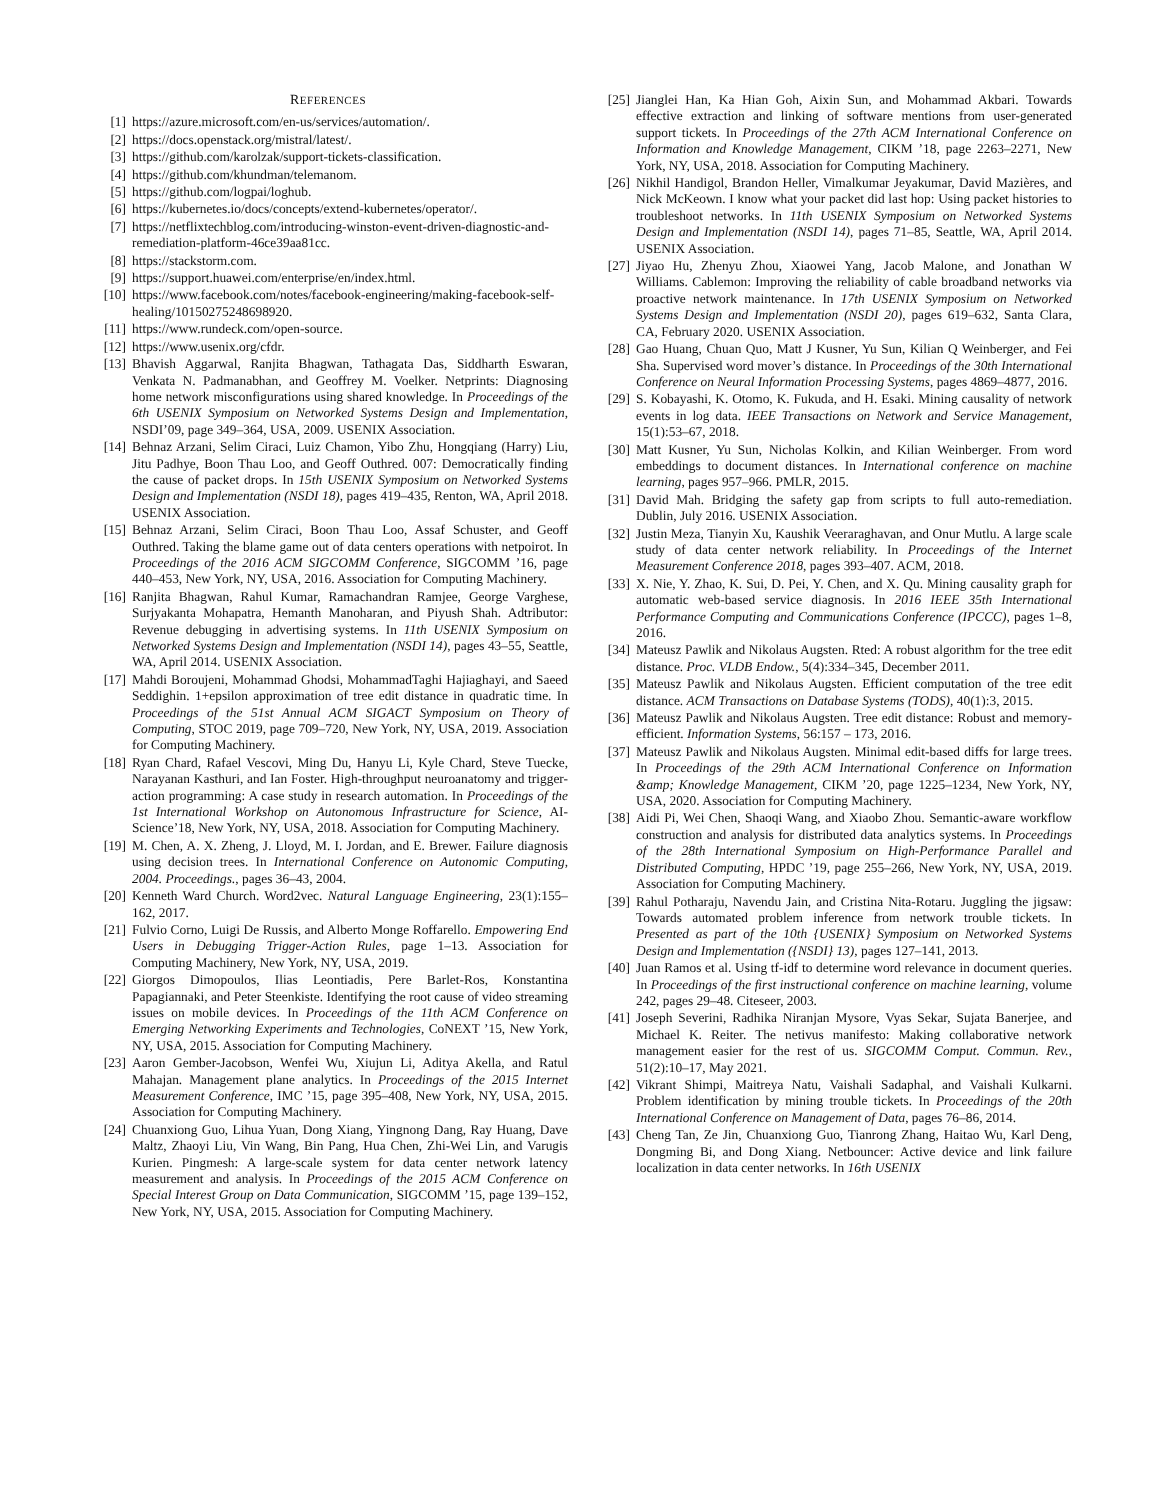REFERENCES
[1] https://azure.microsoft.com/en-us/services/automation/.
[2] https://docs.openstack.org/mistral/latest/.
[3] https://github.com/karolzak/support-tickets-classification.
[4] https://github.com/khundman/telemanom.
[5] https://github.com/logpai/loghub.
[6] https://kubernetes.io/docs/concepts/extend-kubernetes/operator/.
[7] https://netflixtechblog.com/introducing-winston-event-driven-diagnostic-and-remediation-platform-46ce39aa81cc.
[8] https://stackstorm.com.
[9] https://support.huawei.com/enterprise/en/index.html.
[10] https://www.facebook.com/notes/facebook-engineering/making-facebook-self-healing/10150275248698920.
[11] https://www.rundeck.com/open-source.
[12] https://www.usenix.org/cfdr.
[13] Bhavish Aggarwal, Ranjita Bhagwan, Tathagata Das, Siddharth Eswaran, Venkata N. Padmanabhan, and Geoffrey M. Voelker. Netprints: Diagnosing home network misconfigurations using shared knowledge. In Proceedings of the 6th USENIX Symposium on Networked Systems Design and Implementation, NSDI’09, page 349–364, USA, 2009. USENIX Association.
[14] Behnaz Arzani, Selim Ciraci, Luiz Chamon, Yibo Zhu, Hongqiang (Harry) Liu, Jitu Padhye, Boon Thau Loo, and Geoff Outhred. 007: Democratically finding the cause of packet drops. In 15th USENIX Symposium on Networked Systems Design and Implementation (NSDI 18), pages 419–435, Renton, WA, April 2018. USENIX Association.
[15] Behnaz Arzani, Selim Ciraci, Boon Thau Loo, Assaf Schuster, and Geoff Outhred. Taking the blame game out of data centers operations with netpoirot. In Proceedings of the 2016 ACM SIGCOMM Conference, SIGCOMM ’16, page 440–453, New York, NY, USA, 2016. Association for Computing Machinery.
[16] Ranjita Bhagwan, Rahul Kumar, Ramachandran Ramjee, George Varghese, Surjyakanta Mohapatra, Hemanth Manoharan, and Piyush Shah. Adtributor: Revenue debugging in advertising systems. In 11th USENIX Symposium on Networked Systems Design and Implementation (NSDI 14), pages 43–55, Seattle, WA, April 2014. USENIX Association.
[17] Mahdi Boroujeni, Mohammad Ghodsi, MohammadTaghi Hajiaghayi, and Saeed Seddighin. 1+epsilon approximation of tree edit distance in quadratic time. In Proceedings of the 51st Annual ACM SIGACT Symposium on Theory of Computing, STOC 2019, page 709–720, New York, NY, USA, 2019. Association for Computing Machinery.
[18] Ryan Chard, Rafael Vescovi, Ming Du, Hanyu Li, Kyle Chard, Steve Tuecke, Narayanan Kasthuri, and Ian Foster. High-throughput neuroanatomy and trigger-action programming: A case study in research automation. In Proceedings of the 1st International Workshop on Autonomous Infrastructure for Science, AI-Science’18, New York, NY, USA, 2018. Association for Computing Machinery.
[19] M. Chen, A. X. Zheng, J. Lloyd, M. I. Jordan, and E. Brewer. Failure diagnosis using decision trees. In International Conference on Autonomic Computing, 2004. Proceedings., pages 36–43, 2004.
[20] Kenneth Ward Church. Word2vec. Natural Language Engineering, 23(1):155–162, 2017.
[21] Fulvio Corno, Luigi De Russis, and Alberto Monge Roffarello. Empowering End Users in Debugging Trigger-Action Rules, page 1–13. Association for Computing Machinery, New York, NY, USA, 2019.
[22] Giorgos Dimopoulos, Ilias Leontiadis, Pere Barlet-Ros, Konstantina Papagiannaki, and Peter Steenkiste. Identifying the root cause of video streaming issues on mobile devices. In Proceedings of the 11th ACM Conference on Emerging Networking Experiments and Technologies, CoNEXT ’15, New York, NY, USA, 2015. Association for Computing Machinery.
[23] Aaron Gember-Jacobson, Wenfei Wu, Xiujun Li, Aditya Akella, and Ratul Mahajan. Management plane analytics. In Proceedings of the 2015 Internet Measurement Conference, IMC ’15, page 395–408, New York, NY, USA, 2015. Association for Computing Machinery.
[24] Chuanxiong Guo, Lihua Yuan, Dong Xiang, Yingnong Dang, Ray Huang, Dave Maltz, Zhaoyi Liu, Vin Wang, Bin Pang, Hua Chen, Zhi-Wei Lin, and Varugis Kurien. Pingmesh: A large-scale system for data center network latency measurement and analysis. In Proceedings of the 2015 ACM Conference on Special Interest Group on Data Communication, SIGCOMM ’15, page 139–152, New York, NY, USA, 2015. Association for Computing Machinery.
[25] Jianglei Han, Ka Hian Goh, Aixin Sun, and Mohammad Akbari. Towards effective extraction and linking of software mentions from user-generated support tickets. In Proceedings of the 27th ACM International Conference on Information and Knowledge Management, CIKM ’18, page 2263–2271, New York, NY, USA, 2018. Association for Computing Machinery.
[26] Nikhil Handigol, Brandon Heller, Vimalkumar Jeyakumar, David Mazières, and Nick McKeown. I know what your packet did last hop: Using packet histories to troubleshoot networks. In 11th USENIX Symposium on Networked Systems Design and Implementation (NSDI 14), pages 71–85, Seattle, WA, April 2014. USENIX Association.
[27] Jiyao Hu, Zhenyu Zhou, Xiaowei Yang, Jacob Malone, and Jonathan W Williams. Cablemon: Improving the reliability of cable broadband networks via proactive network maintenance. In 17th USENIX Symposium on Networked Systems Design and Implementation (NSDI 20), pages 619–632, Santa Clara, CA, February 2020. USENIX Association.
[28] Gao Huang, Chuan Quo, Matt J Kusner, Yu Sun, Kilian Q Weinberger, and Fei Sha. Supervised word mover’s distance. In Proceedings of the 30th International Conference on Neural Information Processing Systems, pages 4869–4877, 2016.
[29] S. Kobayashi, K. Otomo, K. Fukuda, and H. Esaki. Mining causality of network events in log data. IEEE Transactions on Network and Service Management, 15(1):53–67, 2018.
[30] Matt Kusner, Yu Sun, Nicholas Kolkin, and Kilian Weinberger. From word embeddings to document distances. In International conference on machine learning, pages 957–966. PMLR, 2015.
[31] David Mah. Bridging the safety gap from scripts to full auto-remediation. Dublin, July 2016. USENIX Association.
[32] Justin Meza, Tianyin Xu, Kaushik Veeraraghavan, and Onur Mutlu. A large scale study of data center network reliability. In Proceedings of the Internet Measurement Conference 2018, pages 393–407. ACM, 2018.
[33] X. Nie, Y. Zhao, K. Sui, D. Pei, Y. Chen, and X. Qu. Mining causality graph for automatic web-based service diagnosis. In 2016 IEEE 35th International Performance Computing and Communications Conference (IPCCC), pages 1–8, 2016.
[34] Mateusz Pawlik and Nikolaus Augsten. Rted: A robust algorithm for the tree edit distance. Proc. VLDB Endow., 5(4):334–345, December 2011.
[35] Mateusz Pawlik and Nikolaus Augsten. Efficient computation of the tree edit distance. ACM Transactions on Database Systems (TODS), 40(1):3, 2015.
[36] Mateusz Pawlik and Nikolaus Augsten. Tree edit distance: Robust and memory-efficient. Information Systems, 56:157 – 173, 2016.
[37] Mateusz Pawlik and Nikolaus Augsten. Minimal edit-based diffs for large trees. In Proceedings of the 29th ACM International Conference on Information &amp; Knowledge Management, CIKM ’20, page 1225–1234, New York, NY, USA, 2020. Association for Computing Machinery.
[38] Aidi Pi, Wei Chen, Shaoqi Wang, and Xiaobo Zhou. Semantic-aware workflow construction and analysis for distributed data analytics systems. In Proceedings of the 28th International Symposium on High-Performance Parallel and Distributed Computing, HPDC ’19, page 255–266, New York, NY, USA, 2019. Association for Computing Machinery.
[39] Rahul Potharaju, Navendu Jain, and Cristina Nita-Rotaru. Juggling the jigsaw: Towards automated problem inference from network trouble tickets. In Presented as part of the 10th {USENIX} Symposium on Networked Systems Design and Implementation ({NSDI} 13), pages 127–141, 2013.
[40] Juan Ramos et al. Using tf-idf to determine word relevance in document queries. In Proceedings of the first instructional conference on machine learning, volume 242, pages 29–48. Citeseer, 2003.
[41] Joseph Severini, Radhika Niranjan Mysore, Vyas Sekar, Sujata Banerjee, and Michael K. Reiter. The netivus manifesto: Making collaborative network management easier for the rest of us. SIGCOMM Comput. Commun. Rev., 51(2):10–17, May 2021.
[42] Vikrant Shimpi, Maitreya Natu, Vaishali Sadaphal, and Vaishali Kulkarni. Problem identification by mining trouble tickets. In Proceedings of the 20th International Conference on Management of Data, pages 76–86, 2014.
[43] Cheng Tan, Ze Jin, Chuanxiong Guo, Tianrong Zhang, Haitao Wu, Karl Deng, Dongming Bi, and Dong Xiang. Netbouncer: Active device and link failure localization in data center networks. In 16th USENIX